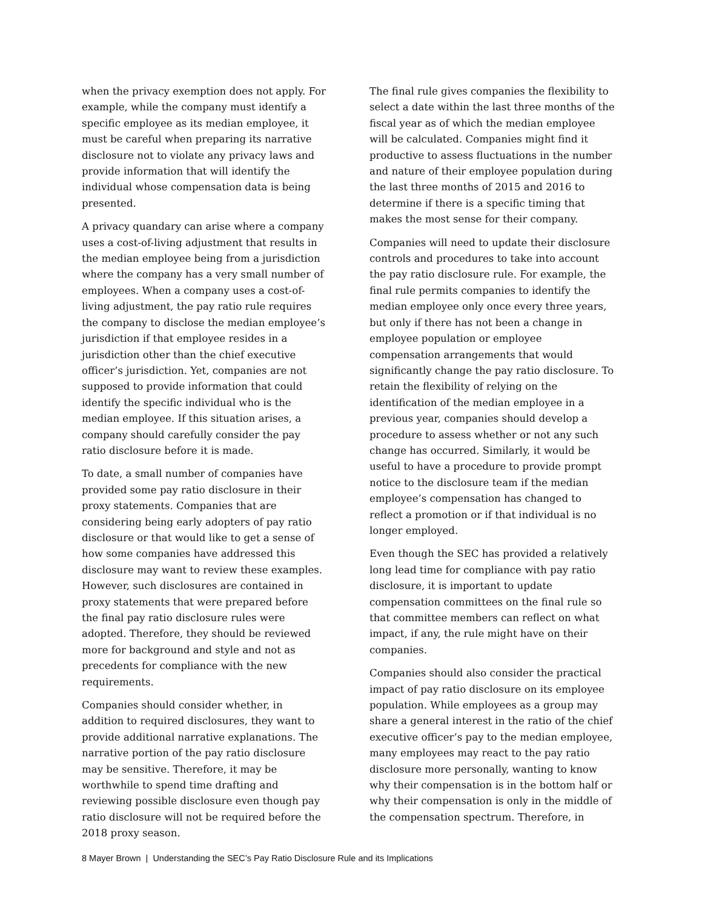when the privacy exemption does not apply. For example, while the company must identify a specific employee as its median employee, it must be careful when preparing its narrative disclosure not to violate any privacy laws and provide information that will identify the individual whose compensation data is being presented.
A privacy quandary can arise where a company uses a cost-of-living adjustment that results in the median employee being from a jurisdiction where the company has a very small number of employees. When a company uses a cost-of-living adjustment, the pay ratio rule requires the company to disclose the median employee’s jurisdiction if that employee resides in a jurisdiction other than the chief executive officer’s jurisdiction. Yet, companies are not supposed to provide information that could identify the specific individual who is the median employee. If this situation arises, a company should carefully consider the pay ratio disclosure before it is made.
To date, a small number of companies have provided some pay ratio disclosure in their proxy statements. Companies that are considering being early adopters of pay ratio disclosure or that would like to get a sense of how some companies have addressed this disclosure may want to review these examples. However, such disclosures are contained in proxy statements that were prepared before the final pay ratio disclosure rules were adopted. Therefore, they should be reviewed more for background and style and not as precedents for compliance with the new requirements.
Companies should consider whether, in addition to required disclosures, they want to provide additional narrative explanations. The narrative portion of the pay ratio disclosure may be sensitive. Therefore, it may be worthwhile to spend time drafting and reviewing possible disclosure even though pay ratio disclosure will not be required before the 2018 proxy season.
The final rule gives companies the flexibility to select a date within the last three months of the fiscal year as of which the median employee will be calculated. Companies might find it productive to assess fluctuations in the number and nature of their employee population during the last three months of 2015 and 2016 to determine if there is a specific timing that makes the most sense for their company.
Companies will need to update their disclosure controls and procedures to take into account the pay ratio disclosure rule. For example, the final rule permits companies to identify the median employee only once every three years, but only if there has not been a change in employee population or employee compensation arrangements that would significantly change the pay ratio disclosure. To retain the flexibility of relying on the identification of the median employee in a previous year, companies should develop a procedure to assess whether or not any such change has occurred. Similarly, it would be useful to have a procedure to provide prompt notice to the disclosure team if the median employee’s compensation has changed to reflect a promotion or if that individual is no longer employed.
Even though the SEC has provided a relatively long lead time for compliance with pay ratio disclosure, it is important to update compensation committees on the final rule so that committee members can reflect on what impact, if any, the rule might have on their companies.
Companies should also consider the practical impact of pay ratio disclosure on its employee population. While employees as a group may share a general interest in the ratio of the chief executive officer’s pay to the median employee, many employees may react to the pay ratio disclosure more personally, wanting to know why their compensation is in the bottom half or why their compensation is only in the middle of the compensation spectrum. Therefore, in
8 Mayer Brown | Understanding the SEC’s Pay Ratio Disclosure Rule and its Implications